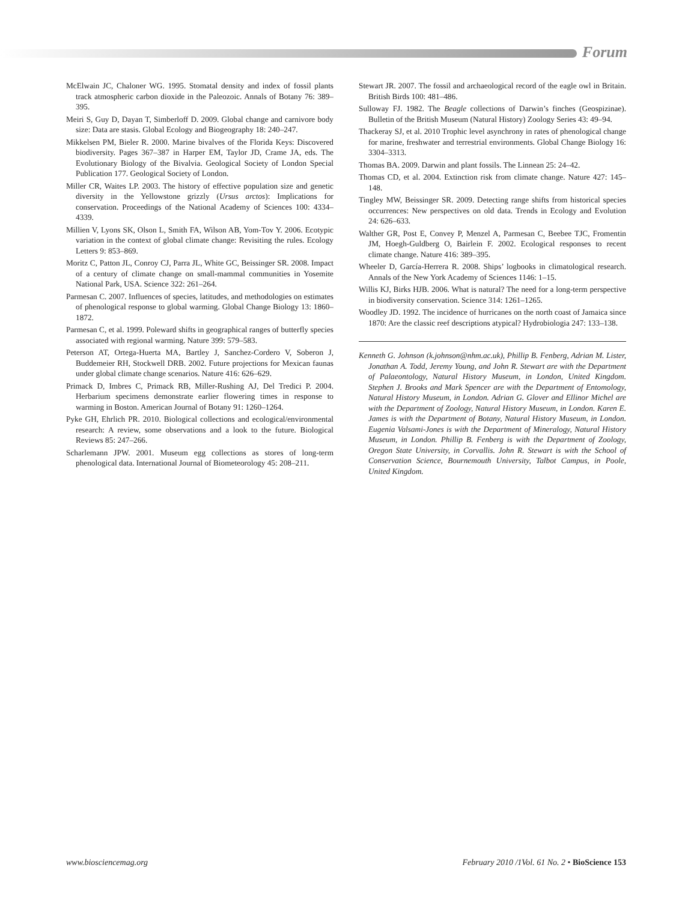Forum
McElwain JC, Chaloner WG. 1995. Stomatal density and index of fossil plants track atmospheric carbon dioxide in the Paleozoic. Annals of Botany 76: 389–395.
Meiri S, Guy D, Dayan T, Simberloff D. 2009. Global change and carnivore body size: Data are stasis. Global Ecology and Biogeography 18: 240–247.
Mikkelsen PM, Bieler R. 2000. Marine bivalves of the Florida Keys: Discovered biodiversity. Pages 367–387 in Harper EM, Taylor JD, Crame JA, eds. The Evolutionary Biology of the Bivalvia. Geological Society of London Special Publication 177. Geological Society of London.
Miller CR, Waites LP. 2003. The history of effective population size and genetic diversity in the Yellowstone grizzly (Ursus arctos): Implications for conservation. Proceedings of the National Academy of Sciences 100: 4334–4339.
Millien V, Lyons SK, Olson L, Smith FA, Wilson AB, Yom-Tov Y. 2006. Ecotypic variation in the context of global climate change: Revisiting the rules. Ecology Letters 9: 853–869.
Moritz C, Patton JL, Conroy CJ, Parra JL, White GC, Beissinger SR. 2008. Impact of a century of climate change on small-mammal communities in Yosemite National Park, USA. Science 322: 261–264.
Parmesan C. 2007. Influences of species, latitudes, and methodologies on estimates of phenological response to global warming. Global Change Biology 13: 1860–1872.
Parmesan C, et al. 1999. Poleward shifts in geographical ranges of butterfly species associated with regional warming. Nature 399: 579–583.
Peterson AT, Ortega-Huerta MA, Bartley J, Sanchez-Cordero V, Soberon J, Buddemeier RH, Stockwell DRB. 2002. Future projections for Mexican faunas under global climate change scenarios. Nature 416: 626–629.
Primack D, Imbres C, Primack RB, Miller-Rushing AJ, Del Tredici P. 2004. Herbarium specimens demonstrate earlier flowering times in response to warming in Boston. American Journal of Botany 91: 1260–1264.
Pyke GH, Ehrlich PR. 2010. Biological collections and ecological/environmental research: A review, some observations and a look to the future. Biological Reviews 85: 247–266.
Scharlemann JPW. 2001. Museum egg collections as stores of long-term phenological data. International Journal of Biometeorology 45: 208–211.
Stewart JR. 2007. The fossil and archaeological record of the eagle owl in Britain. British Birds 100: 481–486.
Sulloway FJ. 1982. The Beagle collections of Darwin’s finches (Geospizinae). Bulletin of the British Museum (Natural History) Zoology Series 43: 49–94.
Thackeray SJ, et al. 2010 Trophic level asynchrony in rates of phenological change for marine, freshwater and terrestrial environments. Global Change Biology 16: 3304–3313.
Thomas BA. 2009. Darwin and plant fossils. The Linnean 25: 24–42.
Thomas CD, et al. 2004. Extinction risk from climate change. Nature 427: 145–148.
Tingley MW, Beissinger SR. 2009. Detecting range shifts from historical species occurrences: New perspectives on old data. Trends in Ecology and Evolution 24: 626–633.
Walther GR, Post E, Convey P, Menzel A, Parmesan C, Beebee TJC, Fromentin JM, Hoegh-Guldberg O, Bairlein F. 2002. Ecological responses to recent climate change. Nature 416: 389–395.
Wheeler D, García-Herrera R. 2008. Ships’ logbooks in climatological research. Annals of the New York Academy of Sciences 1146: 1–15.
Willis KJ, Birks HJB. 2006. What is natural? The need for a long-term perspective in biodiversity conservation. Science 314: 1261–1265.
Woodley JD. 1992. The incidence of hurricanes on the north coast of Jamaica since 1870: Are the classic reef descriptions atypical? Hydrobiologia 247: 133–138.
Kenneth G. Johnson (k.johnson@nhm.ac.uk), Phillip B. Fenberg, Adrian M. Lister, Jonathan A. Todd, Jeremy Young, and John R. Stewart are with the Department of Palaeontology, Natural History Museum, in London, United Kingdom. Stephen J. Brooks and Mark Spencer are with the Department of Entomology, Natural History Museum, in London. Adrian G. Glover and Ellinor Michel are with the Department of Zoology, Natural History Museum, in London. Karen E. James is with the Department of Botany, Natural History Museum, in London. Eugenia Valsami-Jones is with the Department of Mineralogy, Natural History Museum, in London. Phillip B. Fenberg is with the Department of Zoology, Oregon State University, in Corvallis. John R. Stewart is with the School of Conservation Science, Bournemouth University, Talbot Campus, in Poole, United Kingdom.
www.biosciencemag.org February 2010 /1Vol. 61 No. 2 • BioScience 153